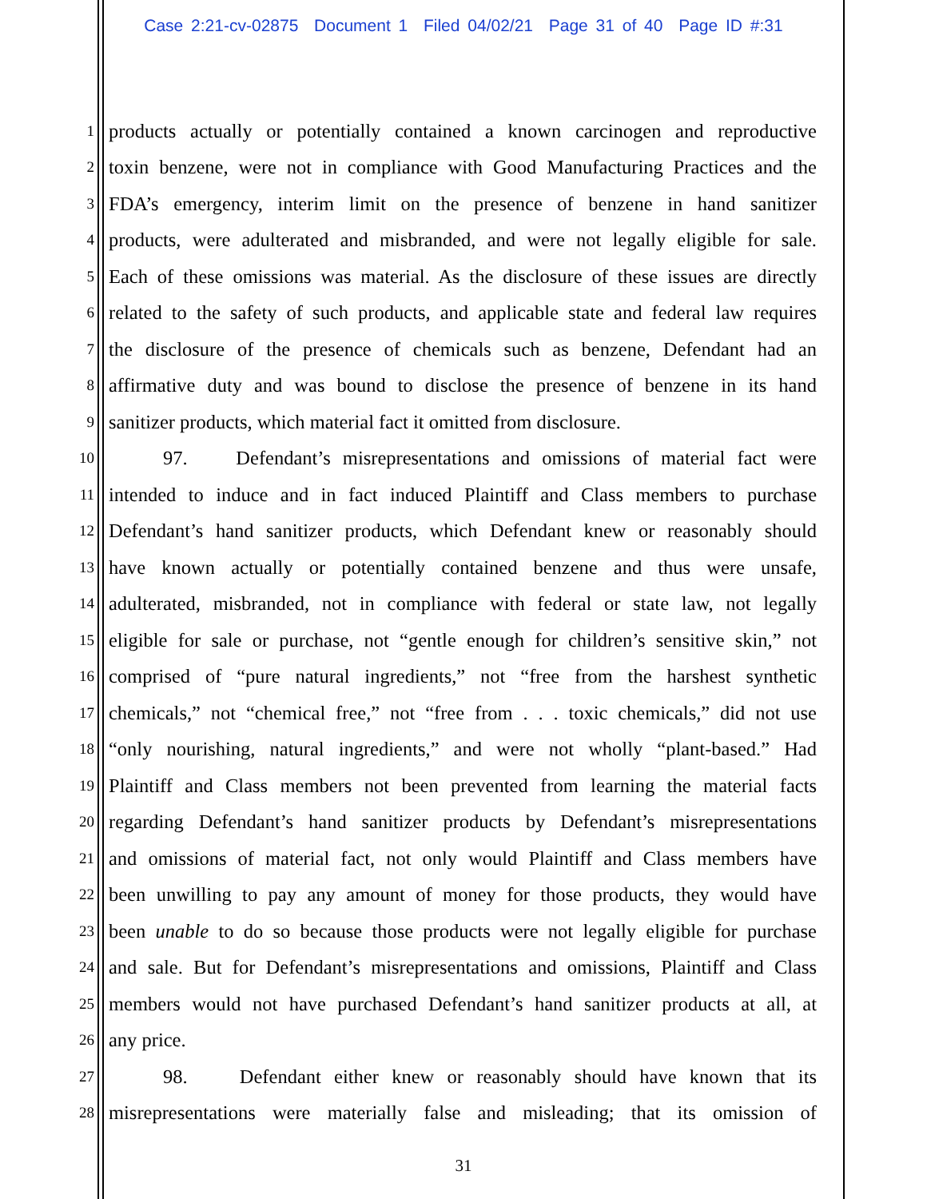Case 2:21-cv-02875 Document 1 Filed 04/02/21 Page 31 of 40 Page ID #:31
1 products actually or potentially contained a known carcinogen and reproductive
2 toxin benzene, were not in compliance with Good Manufacturing Practices and the
3 FDA’s emergency, interim limit on the presence of benzene in hand sanitizer
4 products, were adulterated and misbranded, and were not legally eligible for sale.
5 Each of these omissions was material. As the disclosure of these issues are directly
6 related to the safety of such products, and applicable state and federal law requires
7 the disclosure of the presence of chemicals such as benzene, Defendant had an
8 affirmative duty and was bound to disclose the presence of benzene in its hand
9 sanitizer products, which material fact it omitted from disclosure.
10 97. Defendant’s misrepresentations and omissions of material fact were
11 intended to induce and in fact induced Plaintiff and Class members to purchase
12 Defendant’s hand sanitizer products, which Defendant knew or reasonably should
13 have known actually or potentially contained benzene and thus were unsafe,
14 adulterated, misbranded, not in compliance with federal or state law, not legally
15 eligible for sale or purchase, not “gentle enough for children’s sensitive skin,” not
16 comprised of “pure natural ingredients,” not “free from the harshest synthetic
17 chemicals,” not “chemical free,” not “free from . . . toxic chemicals,” did not use
18 “only nourishing, natural ingredients,” and were not wholly “plant-based.” Had
19 Plaintiff and Class members not been prevented from learning the material facts
20 regarding Defendant’s hand sanitizer products by Defendant’s misrepresentations
21 and omissions of material fact, not only would Plaintiff and Class members have
22 been unwilling to pay any amount of money for those products, they would have
23 been unable to do so because those products were not legally eligible for purchase
24 and sale. But for Defendant’s misrepresentations and omissions, Plaintiff and Class
25 members would not have purchased Defendant’s hand sanitizer products at all, at
26 any price.
27 98. Defendant either knew or reasonably should have known that its
28 misrepresentations were materially false and misleading; that its omission of
31